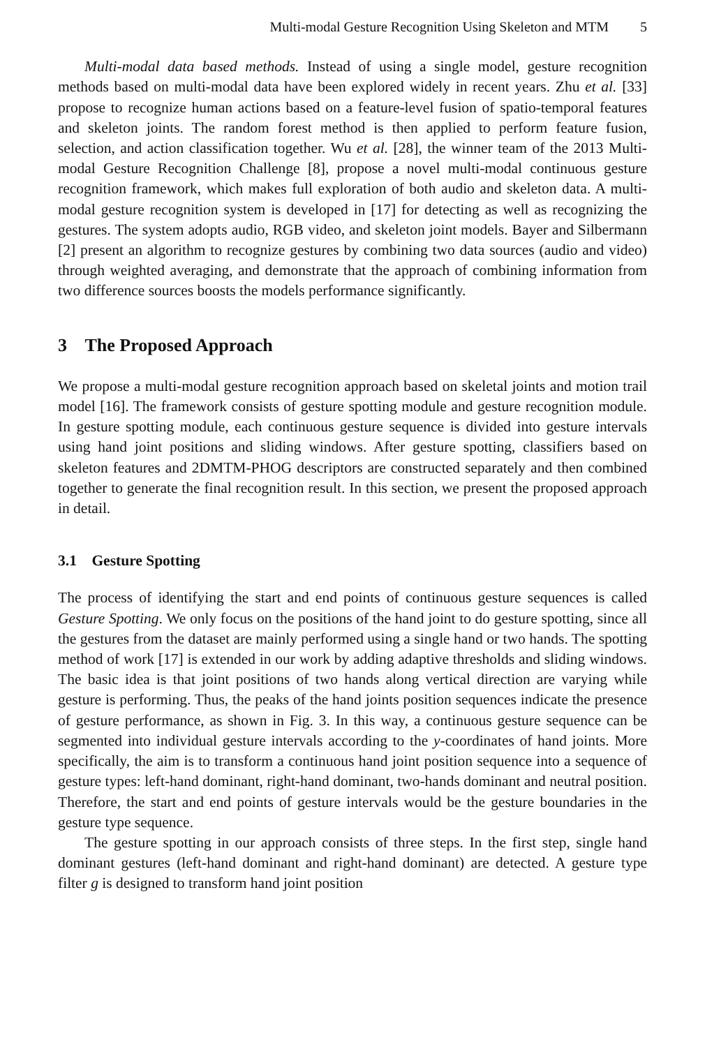Multi-modal Gesture Recognition Using Skeleton and MTM 5
Multi-modal data based methods. Instead of using a single model, gesture recognition methods based on multi-modal data have been explored widely in recent years. Zhu et al. [33] propose to recognize human actions based on a feature-level fusion of spatio-temporal features and skeleton joints. The random forest method is then applied to perform feature fusion, selection, and action classification together. Wu et al. [28], the winner team of the 2013 Multi-modal Gesture Recognition Challenge [8], propose a novel multi-modal continuous gesture recognition framework, which makes full exploration of both audio and skeleton data. A multi-modal gesture recognition system is developed in [17] for detecting as well as recognizing the gestures. The system adopts audio, RGB video, and skeleton joint models. Bayer and Silbermann [2] present an algorithm to recognize gestures by combining two data sources (audio and video) through weighted averaging, and demonstrate that the approach of combining information from two difference sources boosts the models performance significantly.
3 The Proposed Approach
We propose a multi-modal gesture recognition approach based on skeletal joints and motion trail model [16]. The framework consists of gesture spotting module and gesture recognition module. In gesture spotting module, each continuous gesture sequence is divided into gesture intervals using hand joint positions and sliding windows. After gesture spotting, classifiers based on skeleton features and 2DMTM-PHOG descriptors are constructed separately and then combined together to generate the final recognition result. In this section, we present the proposed approach in detail.
3.1 Gesture Spotting
The process of identifying the start and end points of continuous gesture sequences is called Gesture Spotting. We only focus on the positions of the hand joint to do gesture spotting, since all the gestures from the dataset are mainly performed using a single hand or two hands. The spotting method of work [17] is extended in our work by adding adaptive thresholds and sliding windows. The basic idea is that joint positions of two hands along vertical direction are varying while gesture is performing. Thus, the peaks of the hand joints position sequences indicate the presence of gesture performance, as shown in Fig. 3. In this way, a continuous gesture sequence can be segmented into individual gesture intervals according to the y-coordinates of hand joints. More specifically, the aim is to transform a continuous hand joint position sequence into a sequence of gesture types: left-hand dominant, right-hand dominant, two-hands dominant and neutral position. Therefore, the start and end points of gesture intervals would be the gesture boundaries in the gesture type sequence.
The gesture spotting in our approach consists of three steps. In the first step, single hand dominant gestures (left-hand dominant and right-hand dominant) are detected. A gesture type filter g is designed to transform hand joint position